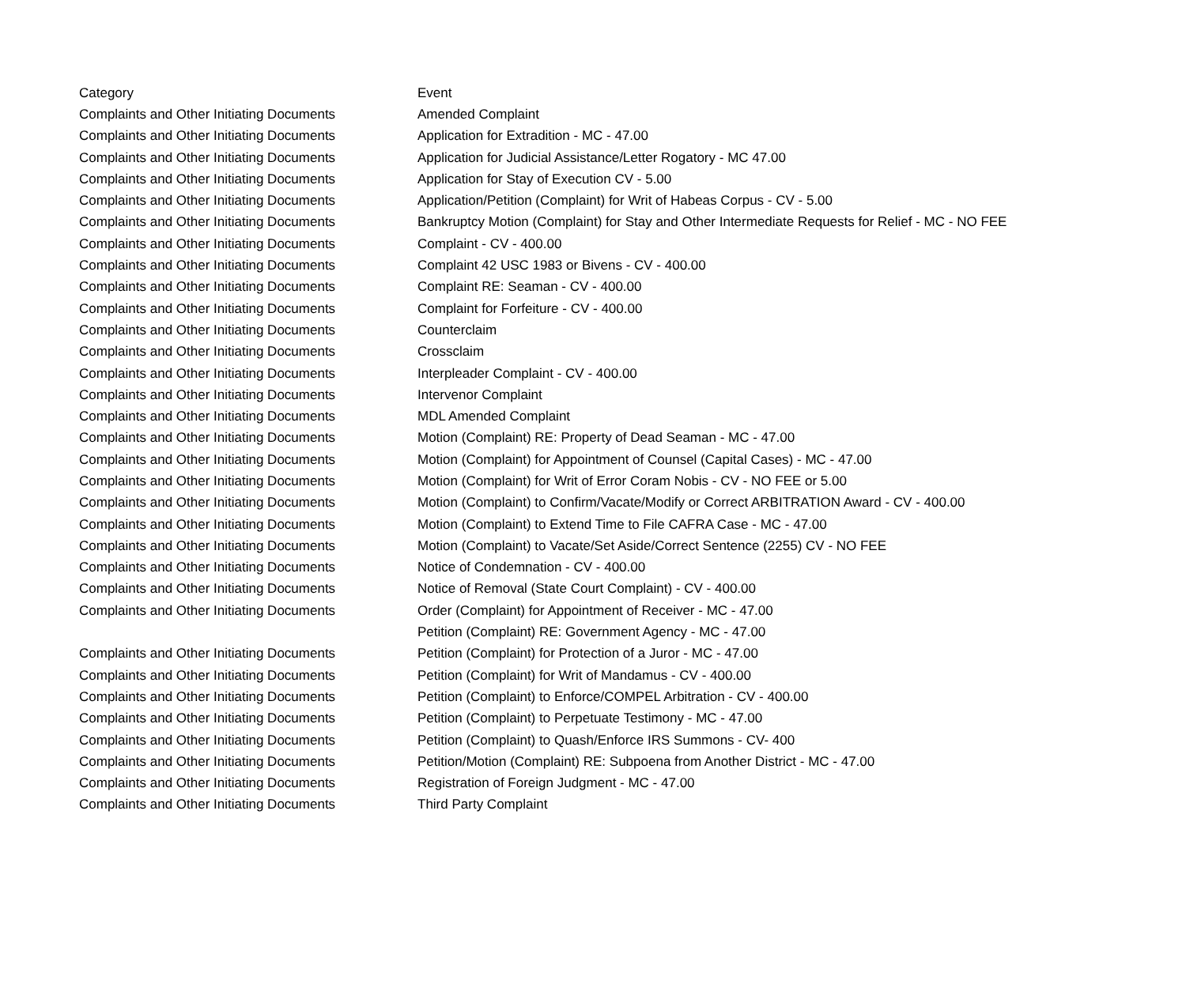| Category | Event |
| --- | --- |
| Complaints and Other Initiating Documents | Amended Complaint |
| Complaints and Other Initiating Documents | Application for Extradition - MC - 47.00 |
| Complaints and Other Initiating Documents | Application for Judicial Assistance/Letter Rogatory - MC 47.00 |
| Complaints and Other Initiating Documents | Application for Stay of Execution CV - 5.00 |
| Complaints and Other Initiating Documents | Application/Petition (Complaint) for Writ of Habeas Corpus - CV - 5.00 |
| Complaints and Other Initiating Documents | Bankruptcy Motion (Complaint) for Stay and Other Intermediate Requests for Relief - MC - NO FEE |
| Complaints and Other Initiating Documents | Complaint - CV - 400.00 |
| Complaints and Other Initiating Documents | Complaint 42 USC 1983 or Bivens - CV - 400.00 |
| Complaints and Other Initiating Documents | Complaint RE: Seaman - CV - 400.00 |
| Complaints and Other Initiating Documents | Complaint for Forfeiture - CV - 400.00 |
| Complaints and Other Initiating Documents | Counterclaim |
| Complaints and Other Initiating Documents | Crossclaim |
| Complaints and Other Initiating Documents | Interpleader Complaint - CV - 400.00 |
| Complaints and Other Initiating Documents | Intervenor Complaint |
| Complaints and Other Initiating Documents | MDL Amended Complaint |
| Complaints and Other Initiating Documents | Motion (Complaint) RE: Property of Dead Seaman - MC - 47.00 |
| Complaints and Other Initiating Documents | Motion (Complaint) for Appointment of Counsel (Capital Cases) - MC - 47.00 |
| Complaints and Other Initiating Documents | Motion (Complaint) for Writ of Error Coram Nobis - CV - NO FEE or 5.00 |
| Complaints and Other Initiating Documents | Motion (Complaint) to Confirm/Vacate/Modify or Correct ARBITRATION Award - CV - 400.00 |
| Complaints and Other Initiating Documents | Motion (Complaint) to Extend Time to File CAFRA Case - MC - 47.00 |
| Complaints and Other Initiating Documents | Motion (Complaint) to Vacate/Set Aside/Correct Sentence (2255) CV - NO FEE |
| Complaints and Other Initiating Documents | Notice of Condemnation - CV - 400.00 |
| Complaints and Other Initiating Documents | Notice of Removal (State Court Complaint) - CV - 400.00 |
| Complaints and Other Initiating Documents | Order (Complaint) for Appointment of Receiver - MC - 47.00 |
| | Petition (Complaint) RE: Government Agency - MC - 47.00 |
| Complaints and Other Initiating Documents | Petition (Complaint) for Protection of a Juror - MC - 47.00 |
| Complaints and Other Initiating Documents | Petition (Complaint) for Writ of Mandamus - CV - 400.00 |
| Complaints and Other Initiating Documents | Petition (Complaint) to Enforce/COMPEL Arbitration - CV - 400.00 |
| Complaints and Other Initiating Documents | Petition (Complaint) to Perpetuate Testimony - MC - 47.00 |
| Complaints and Other Initiating Documents | Petition (Complaint) to Quash/Enforce IRS Summons - CV- 400 |
| Complaints and Other Initiating Documents | Petition/Motion (Complaint) RE: Subpoena from Another District - MC - 47.00 |
| Complaints and Other Initiating Documents | Registration of Foreign Judgment - MC - 47.00 |
| Complaints and Other Initiating Documents | Third Party Complaint |